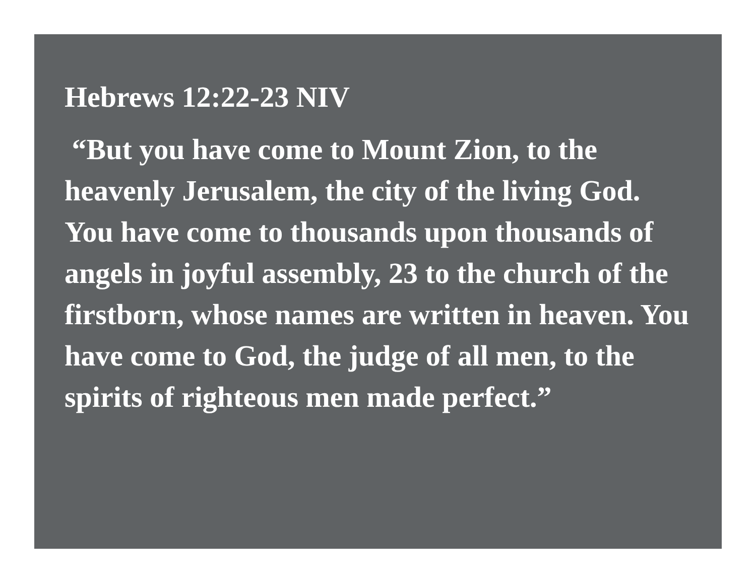Hebrews 12:22-23 NIV
“But you have come to Mount Zion, to the heavenly Jerusalem, the city of the living God. You have come to thousands upon thousands of angels in joyful assembly, 23 to the church of the firstborn, whose names are written in heaven. You have come to God, the judge of all men, to the spirits of righteous men made perfect.”